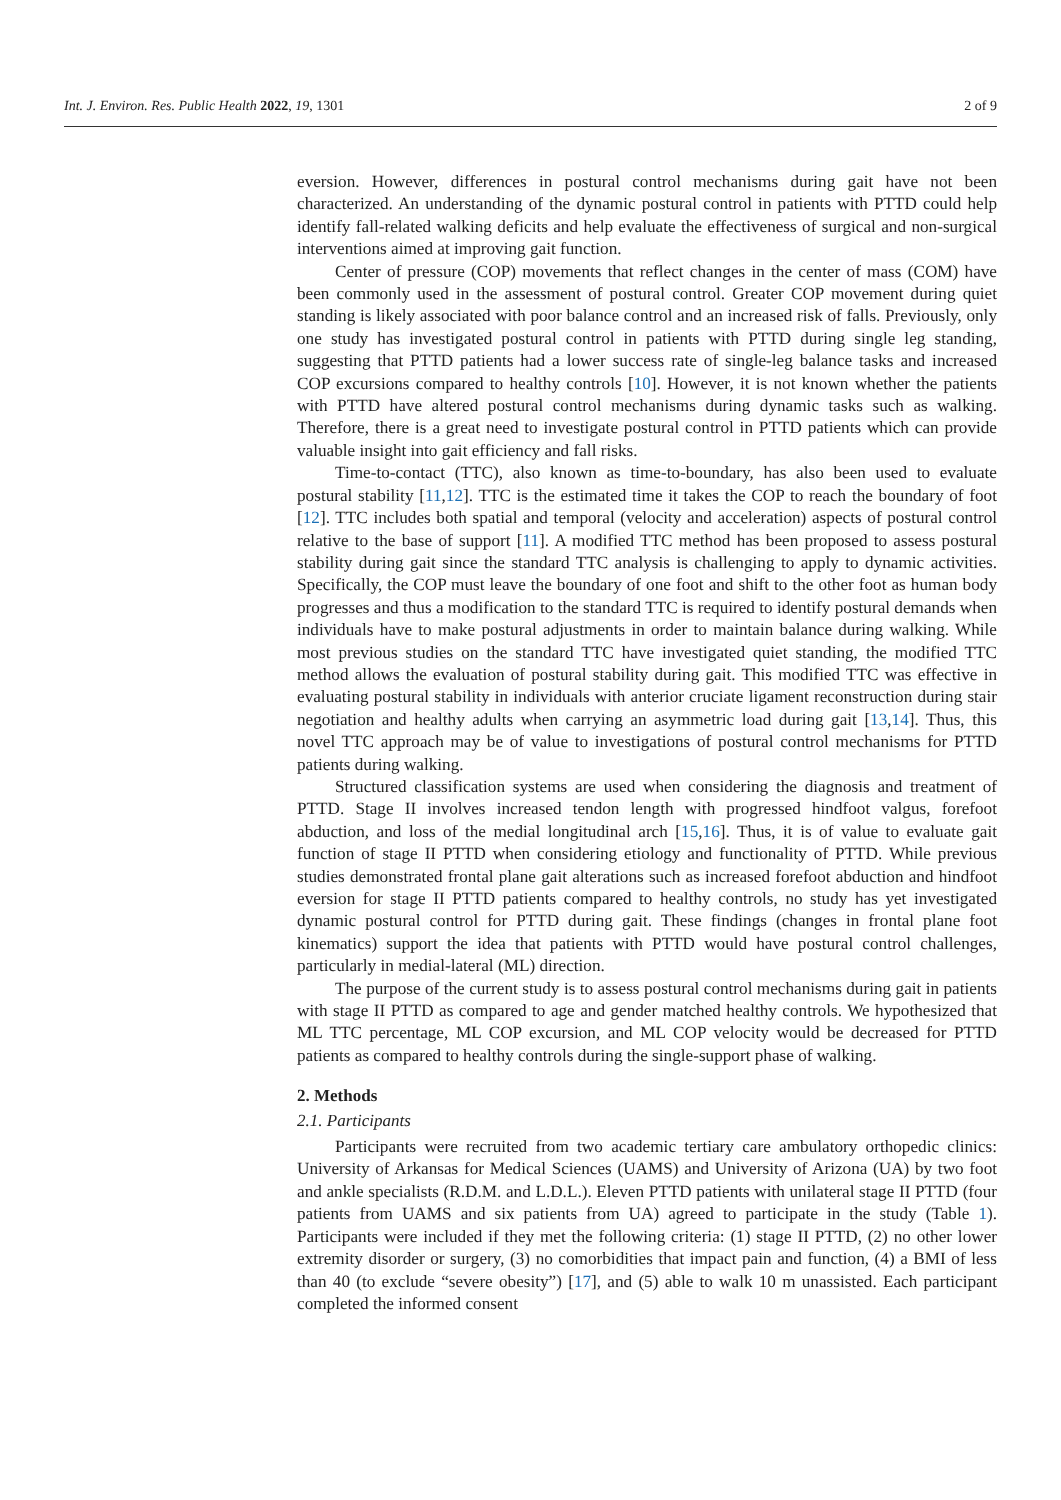Int. J. Environ. Res. Public Health 2022, 19, 1301 2 of 9
eversion. However, differences in postural control mechanisms during gait have not been characterized. An understanding of the dynamic postural control in patients with PTTD could help identify fall-related walking deficits and help evaluate the effectiveness of surgical and non-surgical interventions aimed at improving gait function.
Center of pressure (COP) movements that reflect changes in the center of mass (COM) have been commonly used in the assessment of postural control. Greater COP movement during quiet standing is likely associated with poor balance control and an increased risk of falls. Previously, only one study has investigated postural control in patients with PTTD during single leg standing, suggesting that PTTD patients had a lower success rate of single-leg balance tasks and increased COP excursions compared to healthy controls [10]. However, it is not known whether the patients with PTTD have altered postural control mechanisms during dynamic tasks such as walking. Therefore, there is a great need to investigate postural control in PTTD patients which can provide valuable insight into gait efficiency and fall risks.
Time-to-contact (TTC), also known as time-to-boundary, has also been used to evaluate postural stability [11,12]. TTC is the estimated time it takes the COP to reach the boundary of foot [12]. TTC includes both spatial and temporal (velocity and acceleration) aspects of postural control relative to the base of support [11]. A modified TTC method has been proposed to assess postural stability during gait since the standard TTC analysis is challenging to apply to dynamic activities. Specifically, the COP must leave the boundary of one foot and shift to the other foot as human body progresses and thus a modification to the standard TTC is required to identify postural demands when individuals have to make postural adjustments in order to maintain balance during walking. While most previous studies on the standard TTC have investigated quiet standing, the modified TTC method allows the evaluation of postural stability during gait. This modified TTC was effective in evaluating postural stability in individuals with anterior cruciate ligament reconstruction during stair negotiation and healthy adults when carrying an asymmetric load during gait [13,14]. Thus, this novel TTC approach may be of value to investigations of postural control mechanisms for PTTD patients during walking.
Structured classification systems are used when considering the diagnosis and treatment of PTTD. Stage II involves increased tendon length with progressed hindfoot valgus, forefoot abduction, and loss of the medial longitudinal arch [15,16]. Thus, it is of value to evaluate gait function of stage II PTTD when considering etiology and functionality of PTTD. While previous studies demonstrated frontal plane gait alterations such as increased forefoot abduction and hindfoot eversion for stage II PTTD patients compared to healthy controls, no study has yet investigated dynamic postural control for PTTD during gait. These findings (changes in frontal plane foot kinematics) support the idea that patients with PTTD would have postural control challenges, particularly in medial-lateral (ML) direction.
The purpose of the current study is to assess postural control mechanisms during gait in patients with stage II PTTD as compared to age and gender matched healthy controls. We hypothesized that ML TTC percentage, ML COP excursion, and ML COP velocity would be decreased for PTTD patients as compared to healthy controls during the single-support phase of walking.
2. Methods
2.1. Participants
Participants were recruited from two academic tertiary care ambulatory orthopedic clinics: University of Arkansas for Medical Sciences (UAMS) and University of Arizona (UA) by two foot and ankle specialists (R.D.M. and L.D.L.). Eleven PTTD patients with unilateral stage II PTTD (four patients from UAMS and six patients from UA) agreed to participate in the study (Table 1). Participants were included if they met the following criteria: (1) stage II PTTD, (2) no other lower extremity disorder or surgery, (3) no comorbidities that impact pain and function, (4) a BMI of less than 40 (to exclude “severe obesity”) [17], and (5) able to walk 10 m unassisted. Each participant completed the informed consent